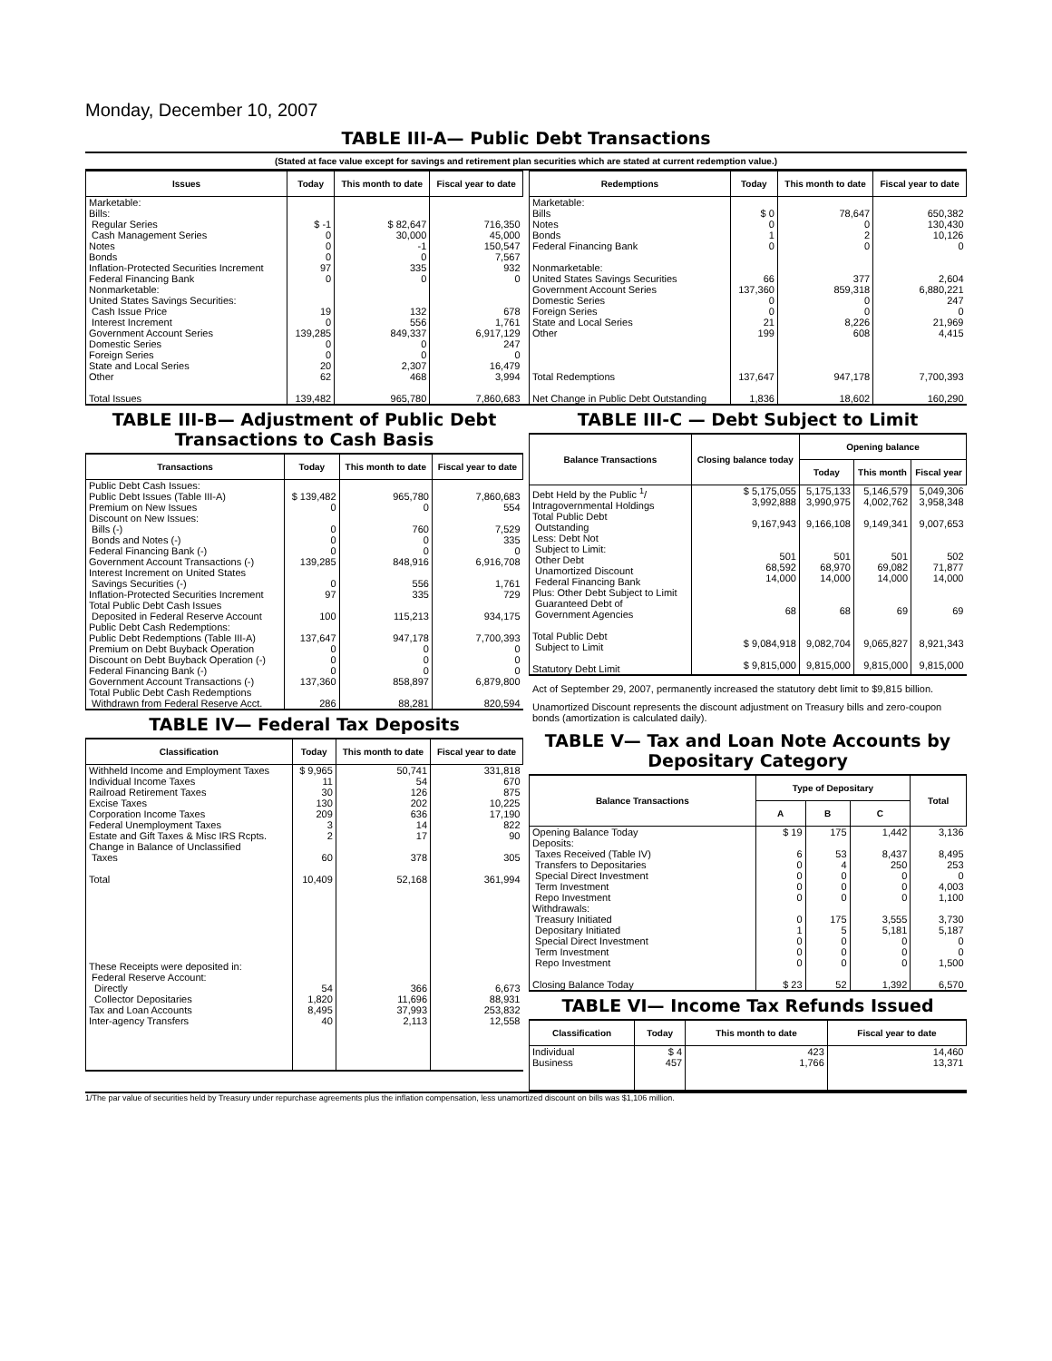Monday, December 10, 2007
TABLE III-A— Public Debt Transactions
(Stated at face value except for savings and retirement plan securities which are stated at current redemption value.)
| Issues | Today | This month to date | Fiscal year to date |
| --- | --- | --- | --- |
| Marketable: Bills: Regular Series Cash Management Series Notes Bonds Inflation-Protected Securities Increment Federal Financing Bank Nonmarketable: United States Savings Securities: Cash Issue Price Interest Increment Government Account Series Domestic Series Foreign Series State and Local Series Other Total Issues | $ -1 0 0 0 97 0 19 0 139,285 0 0 20 62 139,482 | $ 82,647 30,000 -1 0 335 0 132 556 849,337 0 0 2,307 468 965,780 | 716,350 45,000 150,547 7,567 932 0 678 1,761 6,917,129 247 0 16,479 3,994 7,860,683 |
| Redemptions | Today | This month to date | Fiscal year to date |
| --- | --- | --- | --- |
| Marketable: Bills Notes Bonds Federal Financing Bank Nonmarketable: United States Savings Securities Government Account Series Domestic Series Foreign Series State and Local Series Other Total Redemptions Net Change in Public Debt Outstanding | $ 0 0 1 0 66 137,360 0 0 21 199 137,647 1,836 | 78,647 0 2 0 377 859,318 0 0 8,226 608 947,178 18,602 | 650,382 130,430 10,126 0 2,604 6,880,221 247 0 21,969 4,415 7,700,393 160,290 |
TABLE III-B— Adjustment of Public Debt Transactions to Cash Basis
| Transactions | Today | This month to date | Fiscal year to date |
| --- | --- | --- | --- |
| Public Debt Cash Issues: Public Debt Issues (Table III-A) Premium on New Issues Discount on New Issues: Bills (-) Bonds and Notes (-) Federal Financing Bank (-) Government Account Transactions (-) Interest Increment on United States Savings Securities (-) Inflation-Protected Securities Increment Total Public Debt Cash Issues Deposited in Federal Reserve Account Public Debt Cash Redemptions: Public Debt Redemptions (Table III-A) Premium on Debt Buyback Operation Discount on Debt Buyback Operation (-) Federal Financing Bank (-) Government Account Transactions (-) Total Public Debt Cash Redemptions Withdrawn from Federal Reserve Acct. | $ 139,482 0 0 0 0 139,285 0 97 100 137,647 0 0 0 137,360 286 | 965,780 0 760 0 0 848,916 556 335 115,213 947,178 0 0 0 858,897 88,281 | 7,860,683 554 7,529 335 0 6,916,708 1,761 729 934,175 7,700,393 0 0 0 6,879,800 820,594 |
TABLE IV— Federal Tax Deposits
| Classification | Today | This month to date | Fiscal year to date |
| --- | --- | --- | --- |
| Withheld Income and Employment Taxes Individual Income Taxes Railroad Retirement Taxes Excise Taxes Corporation Income Taxes Federal Unemployment Taxes Estate and Gift Taxes & Misc IRS Rcpts. Change in Balance of Unclassified Taxes Total These Receipts were deposited in: Federal Reserve Account: Directly Collector Depositaries Tax and Loan Accounts Inter-agency Transfers | $ 9,965 11 30 130 209 3 2 60 10,409 54 1,820 8,495 40 | 50,741 54 126 202 636 14 17 378 52,168 366 11,696 37,993 2,113 | 331,818 670 875 10,225 17,190 822 90 305 361,994 6,673 88,931 253,832 12,558 |
TABLE III-C — Debt Subject to Limit
| Balance Transactions | Closing balance today | Opening balance | | |
| --- | --- | --- | --- | --- |
| | | Today | This month | Fiscal year |
| Debt Held by the Public <sup>1</sup>/ Intragovernmental Holdings Total Public Debt Outstanding Less: Debt Not Subject to Limit: Other Debt Unamortized Discount Federal Financing Bank Plus: Other Debt Subject to Limit Guaranteed Debt of Government Agencies Total Public Debt Subject to Limit Statutory Debt Limit | $ 5,175,055 3,992,888 9,167,943 501 68,592 14,000 68 $ 9,084,918 $ 9,815,000 | 5,175,133 3,990,975 9,166,108 501 68,970 14,000 68 9,082,704 9,815,000 | 5,146,579 4,002,762 9,149,341 501 69,082 14,000 69 9,065,827 9,815,000 | 5,049,306 3,958,348 9,007,653 502 71,877 14,000 69 8,921,343 9,815,000 |
Act of September 29, 2007, permanently increased the statutory debt limit to $9,815 billion.
Unamortized Discount represents the discount adjustment on Treasury bills and zero-coupon bonds (amortization is calculated daily).
TABLE V— Tax and Loan Note Accounts by Depositary Category
| Balance Transactions | Type of Depositary | | | Total |
| --- | --- | --- | --- | --- |
| | A | B | C | |
| Opening Balance Today Deposits: Taxes Received (Table IV) Transfers to Depositaries Special Direct Investment Term Investment Repo Investment Withdrawals: Treasury Initiated Depositary Initiated Special Direct Investment Term Investment Repo Investment Closing Balance Today | $ 19 6 0 0 0 0 0 1 0 0 0 $ 23 | 175 53 4 0 0 0 175 5 0 0 0 52 | 1,442 8,437 250 0 0 0 3,555 5,181 0 0 0 1,392 | 3,136 8,495 253 0 4,003 1,100 3,730 5,187 0 0 1,500 6,570 |
TABLE VI— Income Tax Refunds Issued
| Classification | Today | This month to date | Fiscal year to date |
| --- | --- | --- | --- |
| Individual Business | $ 4 457 | 423 1,766 | 14,460 13,371 |
1/The par value of securities held by Treasury under repurchase agreements plus the inflation compensation, less unamortized discount on bills was $1,106 million.